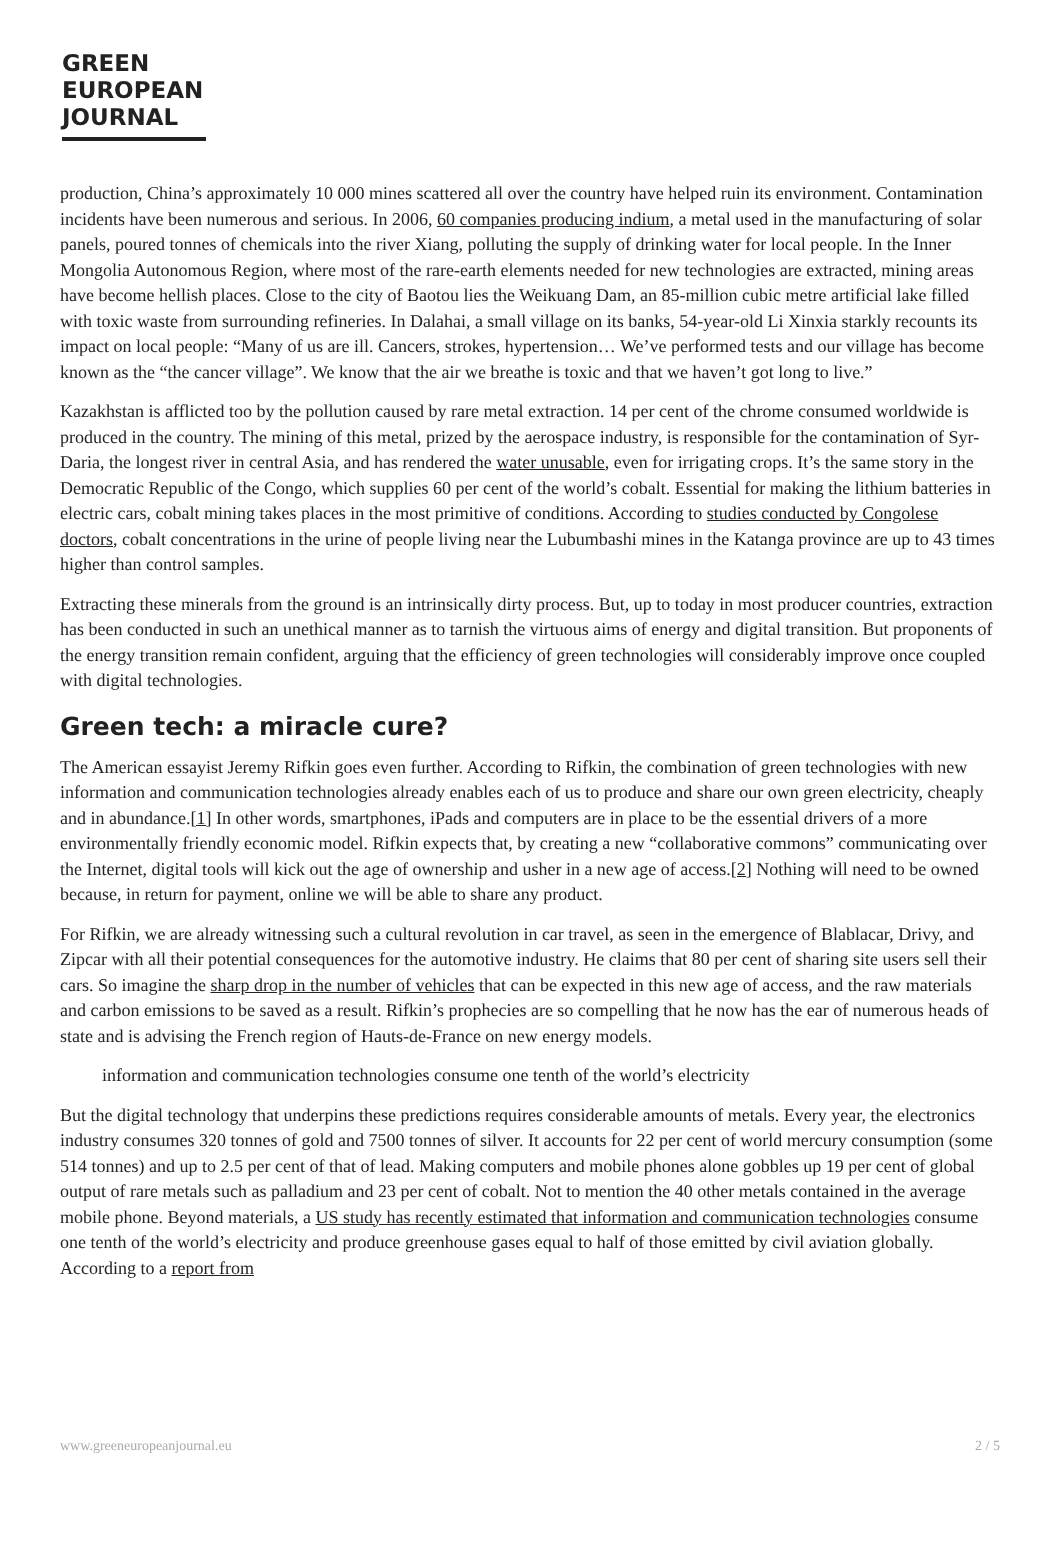GREEN
EUROPEAN
JOURNAL
production, China’s approximately 10 000 mines scattered all over the country have helped ruin its environment. Contamination incidents have been numerous and serious. In 2006, 60 companies producing indium, a metal used in the manufacturing of solar panels, poured tonnes of chemicals into the river Xiang, polluting the supply of drinking water for local people. In the Inner Mongolia Autonomous Region, where most of the rare-earth elements needed for new technologies are extracted, mining areas have become hellish places. Close to the city of Baotou lies the Weikuang Dam, an 85-million cubic metre artificial lake filled with toxic waste from surrounding refineries. In Dalahai, a small village on its banks, 54-year-old Li Xinxia starkly recounts its impact on local people: “Many of us are ill. Cancers, strokes, hypertension… We’ve performed tests and our village has become known as the “the cancer village”. We know that the air we breathe is toxic and that we haven’t got long to live.”
Kazakhstan is afflicted too by the pollution caused by rare metal extraction. 14 per cent of the chrome consumed worldwide is produced in the country. The mining of this metal, prized by the aerospace industry, is responsible for the contamination of Syr-Daria, the longest river in central Asia, and has rendered the water unusable, even for irrigating crops. It’s the same story in the Democratic Republic of the Congo, which supplies 60 per cent of the world’s cobalt. Essential for making the lithium batteries in electric cars, cobalt mining takes places in the most primitive of conditions. According to studies conducted by Congolese doctors, cobalt concentrations in the urine of people living near the Lubumbashi mines in the Katanga province are up to 43 times higher than control samples.
Extracting these minerals from the ground is an intrinsically dirty process. But, up to today in most producer countries, extraction has been conducted in such an unethical manner as to tarnish the virtuous aims of energy and digital transition. But proponents of the energy transition remain confident, arguing that the efficiency of green technologies will considerably improve once coupled with digital technologies.
Green tech: a miracle cure?
The American essayist Jeremy Rifkin goes even further. According to Rifkin, the combination of green technologies with new information and communication technologies already enables each of us to produce and share our own green electricity, cheaply and in abundance.[1] In other words, smartphones, iPads and computers are in place to be the essential drivers of a more environmentally friendly economic model. Rifkin expects that, by creating a new “collaborative commons” communicating over the Internet, digital tools will kick out the age of ownership and usher in a new age of access.[2] Nothing will need to be owned because, in return for payment, online we will be able to share any product.
For Rifkin, we are already witnessing such a cultural revolution in car travel, as seen in the emergence of Blablacar, Drivy, and Zipcar with all their potential consequences for the automotive industry. He claims that 80 per cent of sharing site users sell their cars. So imagine the sharp drop in the number of vehicles that can be expected in this new age of access, and the raw materials and carbon emissions to be saved as a result. Rifkin’s prophecies are so compelling that he now has the ear of numerous heads of state and is advising the French region of Hauts-de-France on new energy models.
information and communication technologies consume one tenth of the world’s electricity
But the digital technology that underpins these predictions requires considerable amounts of metals. Every year, the electronics industry consumes 320 tonnes of gold and 7500 tonnes of silver. It accounts for 22 per cent of world mercury consumption (some 514 tonnes) and up to 2.5 per cent of that of lead. Making computers and mobile phones alone gobbles up 19 per cent of global output of rare metals such as palladium and 23 per cent of cobalt. Not to mention the 40 other metals contained in the average mobile phone. Beyond materials, a US study has recently estimated that information and communication technologies consume one tenth of the world’s electricity and produce greenhouse gases equal to half of those emitted by civil aviation globally. According to a report from
www.greeneuropeanjournal.eu 2 / 5